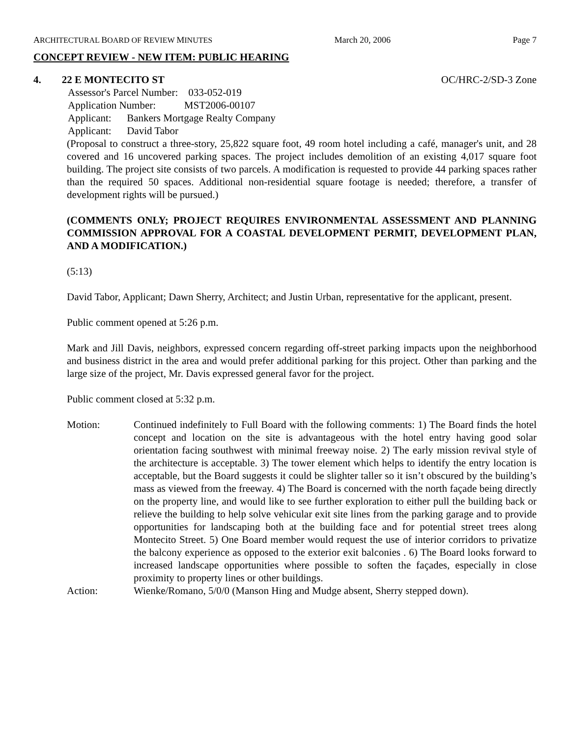ARCHITECTURAL BOARD OF REVIEW MINUTES March 20, 2006 Page 7
CONCEPT REVIEW - NEW ITEM: PUBLIC HEARING
4. 22 E MONTECITO ST OC/HRC-2/SD-3 Zone
Assessor's Parcel Number: 033-052-019
Application Number: MST2006-00107
Applicant: Bankers Mortgage Realty Company
Applicant: David Tabor
(Proposal to construct a three-story, 25,822 square foot, 49 room hotel including a café, manager's unit, and 28 covered and 16 uncovered parking spaces. The project includes demolition of an existing 4,017 square foot building. The project site consists of two parcels. A modification is requested to provide 44 parking spaces rather than the required 50 spaces. Additional non-residential square footage is needed; therefore, a transfer of development rights will be pursued.)
(COMMENTS ONLY; PROJECT REQUIRES ENVIRONMENTAL ASSESSMENT AND PLANNING COMMISSION APPROVAL FOR A COASTAL DEVELOPMENT PERMIT, DEVELOPMENT PLAN, AND A MODIFICATION.)
(5:13)
David Tabor, Applicant; Dawn Sherry, Architect; and Justin Urban, representative for the applicant, present.
Public comment opened at 5:26 p.m.
Mark and Jill Davis, neighbors, expressed concern regarding off-street parking impacts upon the neighborhood and business district in the area and would prefer additional parking for this project. Other than parking and the large size of the project, Mr. Davis expressed general favor for the project.
Public comment closed at 5:32 p.m.
Motion: Continued indefinitely to Full Board with the following comments: 1) The Board finds the hotel concept and location on the site is advantageous with the hotel entry having good solar orientation facing southwest with minimal freeway noise. 2) The early mission revival style of the architecture is acceptable. 3) The tower element which helps to identify the entry location is acceptable, but the Board suggests it could be slighter taller so it isn’t obscured by the building’s mass as viewed from the freeway. 4) The Board is concerned with the north façade being directly on the property line, and would like to see further exploration to either pull the building back or relieve the building to help solve vehicular exit site lines from the parking garage and to provide opportunities for landscaping both at the building face and for potential street trees along Montecito Street. 5) One Board member would request the use of interior corridors to privatize the balcony experience as opposed to the exterior exit balconies . 6) The Board looks forward to increased landscape opportunities where possible to soften the façades, especially in close proximity to property lines or other buildings.
Action: Wienke/Romano, 5/0/0 (Manson Hing and Mudge absent, Sherry stepped down).